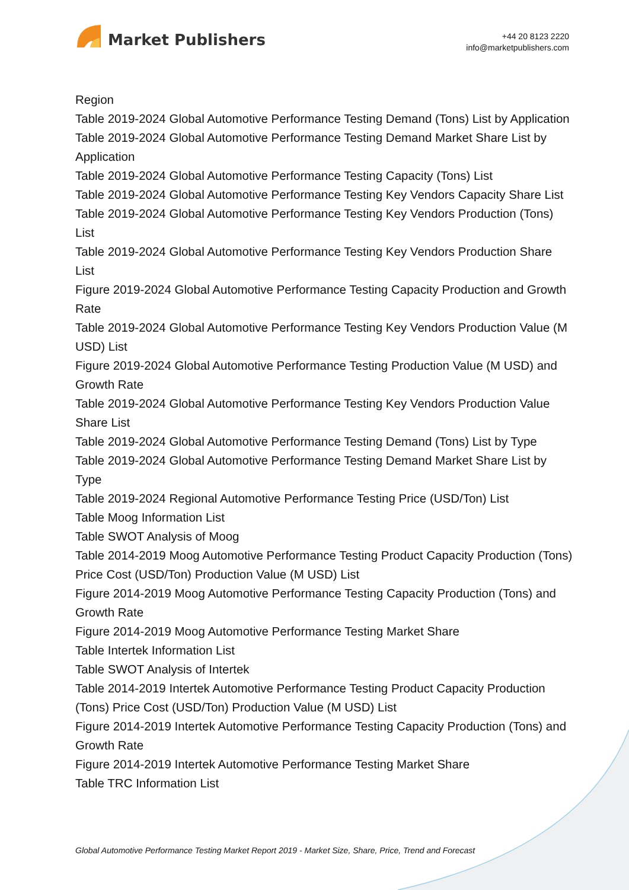Market Publishers
+44 20 8123 2220
info@marketpublishers.com
Region
Table 2019-2024 Global Automotive Performance Testing Demand (Tons) List by Application
Table 2019-2024 Global Automotive Performance Testing Demand Market Share List by Application
Table 2019-2024 Global Automotive Performance Testing Capacity (Tons) List
Table 2019-2024 Global Automotive Performance Testing Key Vendors Capacity Share List
Table 2019-2024 Global Automotive Performance Testing Key Vendors Production (Tons) List
Table 2019-2024 Global Automotive Performance Testing Key Vendors Production Share List
Figure 2019-2024 Global Automotive Performance Testing Capacity Production and Growth Rate
Table 2019-2024 Global Automotive Performance Testing Key Vendors Production Value (M USD) List
Figure 2019-2024 Global Automotive Performance Testing Production Value (M USD) and Growth Rate
Table 2019-2024 Global Automotive Performance Testing Key Vendors Production Value Share List
Table 2019-2024 Global Automotive Performance Testing Demand (Tons) List by Type
Table 2019-2024 Global Automotive Performance Testing Demand Market Share List by Type
Table 2019-2024 Regional Automotive Performance Testing Price (USD/Ton) List
Table Moog Information List
Table SWOT Analysis of Moog
Table 2014-2019 Moog Automotive Performance Testing Product Capacity Production (Tons) Price Cost (USD/Ton) Production Value (M USD) List
Figure 2014-2019 Moog Automotive Performance Testing Capacity Production (Tons) and Growth Rate
Figure 2014-2019 Moog Automotive Performance Testing Market Share
Table Intertek Information List
Table SWOT Analysis of Intertek
Table 2014-2019 Intertek Automotive Performance Testing Product Capacity Production (Tons) Price Cost (USD/Ton) Production Value (M USD) List
Figure 2014-2019 Intertek Automotive Performance Testing Capacity Production (Tons) and Growth Rate
Figure 2014-2019 Intertek Automotive Performance Testing Market Share
Table TRC Information List
Global Automotive Performance Testing Market Report 2019 - Market Size, Share, Price, Trend and Forecast